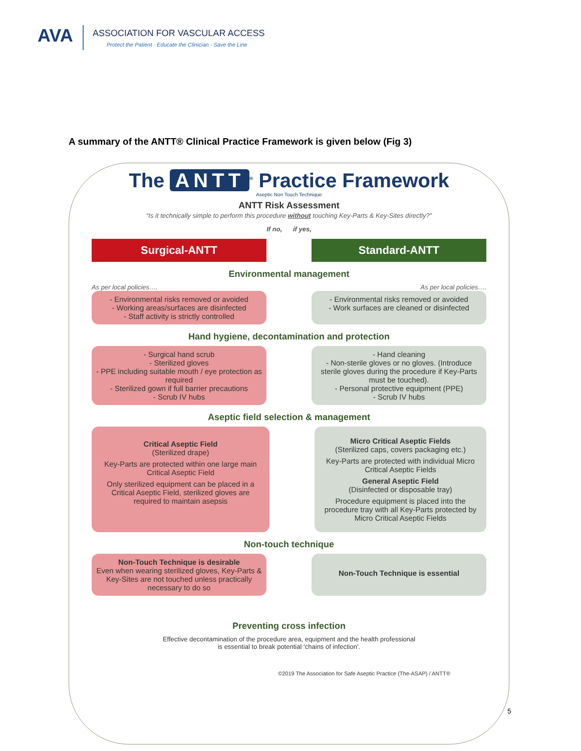AVA
ASSOCIATION FOR VASCULAR ACCESS
Protect the Patient · Educate the Clinician · Save the Line
A summary of the ANTT® Clinical Practice Framework is given below (Fig 3)
The ANTT<sup>®</sup> Practice Framework
Aseptic Non Touch Technique
ANTT Risk Assessment
“Is it technically simple to perform this procedure without touching Key-Parts & Key-Sites directly?”
If no, if yes,
Surgical-ANTT Standard-ANTT
Environmental management
As per local policies…. As per local policies….
- Environmental risks removed or avoided
- Working areas/surfaces are disinfected
- Staff activity is strictly controlled
- Environmental risks removed or avoided
- Work surfaces are cleaned or disinfected
Hand hygiene, decontamination and protection
- Surgical hand scrub
- Sterilized gloves
- PPE including suitable mouth / eye protection as required
- Sterilized gown if full barrier precautions
- Scrub IV hubs
- Hand cleaning
- Non-sterile gloves or no gloves. (Introduce sterile gloves during the procedure if Key-Parts must be touched).
- Personal protective equipment (PPE)
- Scrub IV hubs
Aseptic field selection & management
Critical Aseptic Field
(Sterilized drape)
Key-Parts are protected within one large main Critical Aseptic Field
Only sterilized equipment can be placed in a Critical Aseptic Field, sterilized gloves are required to maintain asepsis
Micro Critical Aseptic Fields
(Sterilized caps, covers packaging etc.)
Key-Parts are protected with individual Micro Critical Aseptic Fields
General Aseptic Field
(Disinfected or disposable tray)
Procedure equipment is placed into the procedure tray with all Key-Parts protected by Micro Critical Aseptic Fields
Non-touch technique
Non-Touch Technique is desirable
Even when wearing sterilized gloves, Key-Parts & Key-Sites are not touched unless practically necessary to do so
Non-Touch Technique is essential
Preventing cross infection
Effective decontamination of the procedure area, equipment and the health professional
is essential to break potential ‘chains of infection’.
©2019 The Association for Safe Aseptic Practice (The-ASAP) / ANTT®
5